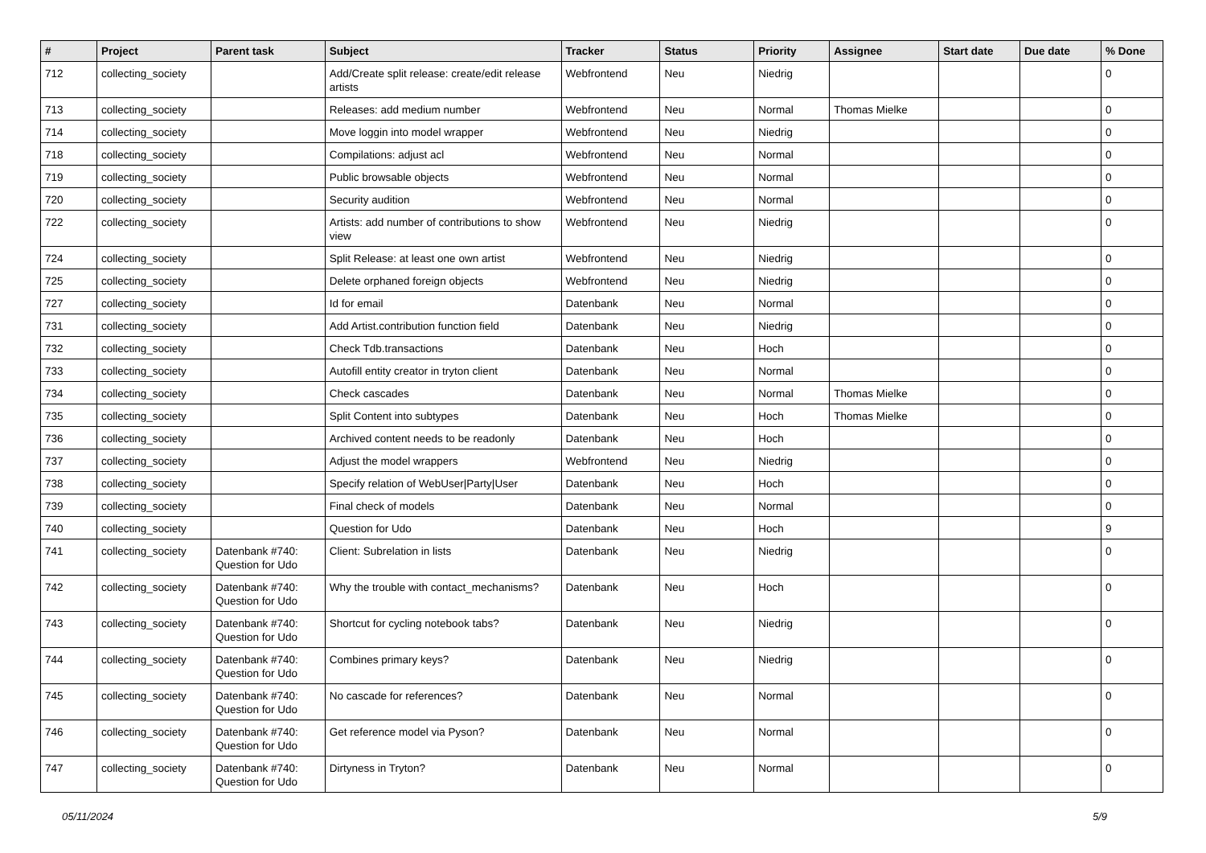| # | Project | Parent task | Subject | Tracker | Status | Priority | Assignee | Start date | Due date | % Done |
| --- | --- | --- | --- | --- | --- | --- | --- | --- | --- | --- |
| 712 | collecting_society | | Add/Create split release: create/edit release artists | Webfrontend | Neu | Niedrig | | | | 0 |
| 713 | collecting_society | | Releases: add medium number | Webfrontend | Neu | Normal | Thomas Mielke | | | 0 |
| 714 | collecting_society | | Move loggin into model wrapper | Webfrontend | Neu | Niedrig | | | | 0 |
| 718 | collecting_society | | Compilations: adjust acl | Webfrontend | Neu | Normal | | | | 0 |
| 719 | collecting_society | | Public browsable objects | Webfrontend | Neu | Normal | | | | 0 |
| 720 | collecting_society | | Security audition | Webfrontend | Neu | Normal | | | | 0 |
| 722 | collecting_society | | Artists: add number of contributions to show view | Webfrontend | Neu | Niedrig | | | | 0 |
| 724 | collecting_society | | Split Release: at least one own artist | Webfrontend | Neu | Niedrig | | | | 0 |
| 725 | collecting_society | | Delete orphaned foreign objects | Webfrontend | Neu | Niedrig | | | | 0 |
| 727 | collecting_society | | Id for email | Datenbank | Neu | Normal | | | | 0 |
| 731 | collecting_society | | Add Artist.contribution function field | Datenbank | Neu | Niedrig | | | | 0 |
| 732 | collecting_society | | Check Tdb.transactions | Datenbank | Neu | Hoch | | | | 0 |
| 733 | collecting_society | | Autofill entity creator in tryton client | Datenbank | Neu | Normal | | | | 0 |
| 734 | collecting_society | | Check cascades | Datenbank | Neu | Normal | Thomas Mielke | | | 0 |
| 735 | collecting_society | | Split Content into subtypes | Datenbank | Neu | Hoch | Thomas Mielke | | | 0 |
| 736 | collecting_society | | Archived content needs to be readonly | Datenbank | Neu | Hoch | | | | 0 |
| 737 | collecting_society | | Adjust the model wrappers | Webfrontend | Neu | Niedrig | | | | 0 |
| 738 | collecting_society | | Specify relation of WebUser/Party/User | Datenbank | Neu | Hoch | | | | 0 |
| 739 | collecting_society | | Final check of models | Datenbank | Neu | Normal | | | | 0 |
| 740 | collecting_society | | Question for Udo | Datenbank | Neu | Hoch | | | | 9 |
| 741 | collecting_society | Datenbank #740: Question for Udo | Client: Subrelation in lists | Datenbank | Neu | Niedrig | | | | 0 |
| 742 | collecting_society | Datenbank #740: Question for Udo | Why the trouble with contact_mechanisms? | Datenbank | Neu | Hoch | | | | 0 |
| 743 | collecting_society | Datenbank #740: Question for Udo | Shortcut for cycling notebook tabs? | Datenbank | Neu | Niedrig | | | | 0 |
| 744 | collecting_society | Datenbank #740: Question for Udo | Combines primary keys? | Datenbank | Neu | Niedrig | | | | 0 |
| 745 | collecting_society | Datenbank #740: Question for Udo | No cascade for references? | Datenbank | Neu | Normal | | | | 0 |
| 746 | collecting_society | Datenbank #740: Question for Udo | Get reference model via Pyson? | Datenbank | Neu | Normal | | | | 0 |
| 747 | collecting_society | Datenbank #740: Question for Udo | Dirtyness in Tryton? | Datenbank | Neu | Normal | | | | 0 |
05/11/2024 5/9